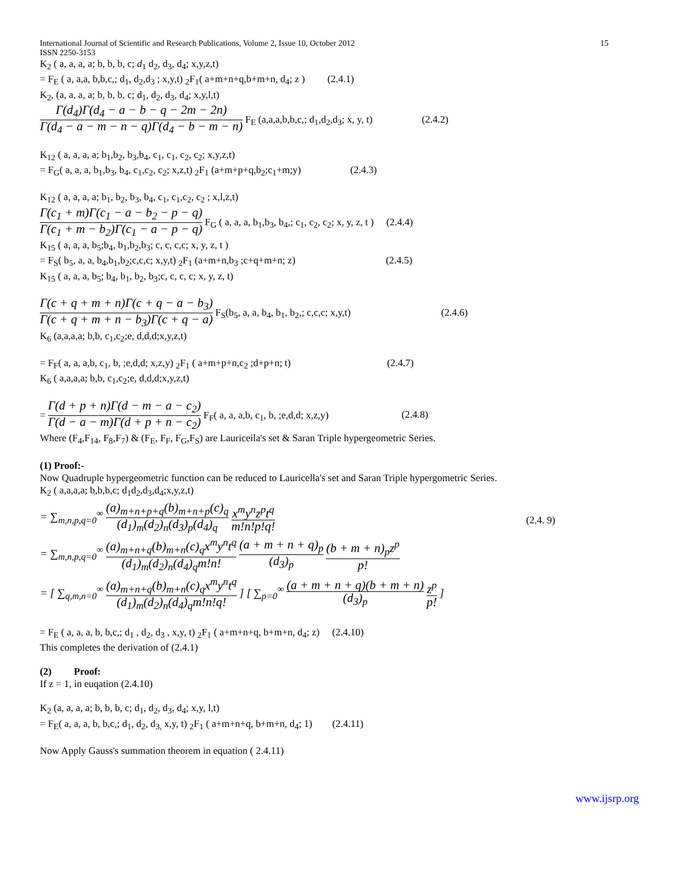International Journal of Scientific and Research Publications, Volume 2, Issue 10, October 2012
ISSN 2250-3153 15
K<sub>2</sub> ( a, a, a, a; b, b, b, c; d<sub>1</sub> d<sub>2</sub>, d<sub>3</sub>, d<sub>4</sub>; x,y,z,t)
= F<sub>E</sub> ( a, a,a, b,b,c,; d<sub>1</sub>, d<sub>2</sub>,d<sub>3</sub> ; x,y,t) <sub>2</sub>F<sub>1</sub>( a+m+n+q,b+m+n, d<sub>4</sub>; z ) (2.4.1)
K<sub>2</sub>, (a, a, a, a; b, b, b, c; d<sub>1</sub>, d<sub>2</sub>, d<sub>3</sub>, d<sub>4</sub>; x,y,l,t)
Γ(d<sub>4</sub>)Γ(d<sub>4</sub> − a − b − q − 2m − 2n) Γ(d<sub>4</sub> − a − m − n − q)Γ(d<sub>4</sub> − b − m − n) F<sub>E</sub> (a,a,a,b,b,c,; d<sub>1</sub>,d<sub>2</sub>,d<sub>3</sub>; x, y, t) (2.4.2)
K<sub>12</sub> ( a, a, a, a; b<sub>1</sub>,b<sub>2</sub>, b<sub>3</sub>,b<sub>4</sub>, c<sub>1</sub>, c<sub>1</sub>, c<sub>2</sub>, c<sub>2</sub>; x,y,z,t)
= F<sub>G</sub>( a, a, a, b<sub>1</sub>,b<sub>3</sub>, b<sub>4</sub>, c<sub>1</sub>,c<sub>2</sub>, c<sub>2</sub>; x,z,t) <sub>2</sub>F<sub>1</sub> (a+m+p+q,b<sub>2</sub>;c<sub>1</sub>+m;y) (2.4.3)
K<sub>12</sub> ( a, a, a, a; b<sub>1</sub>, b<sub>2</sub>, b<sub>3</sub>, b<sub>4</sub>, c<sub>1</sub>, c<sub>1</sub>,c<sub>2</sub>, c<sub>2</sub> ; x,l,z,t)
Γ(c<sub>1</sub> + m)Γ(c<sub>1</sub> − a − b<sub>2</sub> − p − q) Γ(c<sub>1</sub> + m − b<sub>2</sub>)Γ(c<sub>1</sub> − a − p − q) F<sub>G</sub> ( a, a, a, b<sub>1</sub>,b<sub>3</sub>, b<sub>4</sub>,; c<sub>1</sub>, c<sub>2</sub>, c<sub>2</sub>; x, y, z, t ) (2.4.4)
K<sub>15</sub> ( a, a, a, b<sub>5</sub>;b<sub>4</sub>, b<sub>1</sub>,b<sub>2</sub>,b<sub>3</sub>; c, c, c,c; x, y, z, t )
= F<sub>S</sub>( b<sub>5</sub>, a, a, b<sub>4</sub>,b<sub>1</sub>,b<sub>2</sub>;c,c,c; x,y,t) <sub>2</sub>F<sub>1</sub> (a+m+n,b<sub>3</sub> ;c+q+m+n; z) (2.4.5)
K<sub>15</sub> ( a, a, a, b<sub>5</sub>; b<sub>4</sub>, b<sub>1</sub>, b<sub>2</sub>, b<sub>3</sub>;c, c, c, c; x, y, z, t)
Γ(c + q + m + n)Γ(c + q − a − b<sub>3</sub>) Γ(c + q + m + n − b<sub>3</sub>)Γ(c + q − a) F<sub>S</sub>(b<sub>5</sub>, a, a, b<sub>4</sub>, b<sub>1</sub>, b<sub>2</sub>,; c,c,c; x,y,t) (2.4.6)
K<sub>6</sub> (a,a,a,a; b,b, c<sub>1</sub>,c<sub>2</sub>;e, d,d,d;x,y,z,t)
= F<sub>F</sub>( a, a, a,b, c<sub>1</sub>, b, ;e,d,d; x,z,y) <sub>2</sub>F<sub>1</sub> ( a+m+p+n,c<sub>2</sub> ;d+p+n; t) (2.4.7)
K<sub>6</sub> ( a,a,a,a; b,b, c<sub>1</sub>,c<sub>2</sub>;e, d,d,d;x,y,z,t)
= Γ(d + p + n)Γ(d − m − a − c<sub>2</sub>) Γ(d − a − m)Γ(d + p + n − c<sub>2</sub>) F<sub>F</sub>( a, a, a,b, c<sub>1</sub>, b, ;e,d,d; x,z,y) (2.4.8)
Where (F<sub>4</sub>,F<sub>14</sub>, F<sub>8</sub>,F<sub>7</sub>) & (F<sub>E</sub>, F<sub>F</sub>, F<sub>G</sub>,F<sub>S</sub>) are Lauriceila's set & Saran Triple hypergeometric Series.
(1) Proof:-
Now Quadruple hypergeometric function can be reduced to Lauricella's set and Saran Triple hypergometric Series.
K<sub>2</sub> ( a,a,a,a; b,b,b,c; d<sub>1</sub>d<sub>2</sub>,d<sub>3</sub>,d<sub>4</sub>;x,y,z,t)
= ∑<sub>m,n,p,q=0</sub><sup>∞</sup> (a)<sub>m+n+p+q</sub>(b)<sub>m+n+p</sub>(c)<sub>q</sub> (d<sub>1</sub>)<sub>m</sub>(d<sub>2</sub>)<sub>n</sub>(d<sub>3</sub>)<sub>p</sub>(d<sub>4</sub>)<sub>q</sub> x<sup>m</sup>y<sup>n</sup>z<sup>p</sup>t<sup>q</sup> m!n!p!q!
= ∑<sub>m,n,p,q=0</sub><sup>∞</sup> (a)<sub>m+n+q</sub>(b)<sub>m+n</sub>(c)<sub>q</sub>x<sup>m</sup>y<sup>n</sup>t<sup>q</sup> (d<sub>1</sub>)<sub>m</sub>(d<sub>2</sub>)<sub>n</sub>(d<sub>4</sub>)<sub>q</sub>m!n! (a + m + n + q)<sub>p</sub> (d<sub>3</sub>)<sub>p</sub> (b + m + n)<sub>p</sub>z<sup>p</sup> p!
= [ ∑<sub>q,m,n=0</sub><sup>∞</sup> (a)<sub>m+n+q</sub>(b)<sub>m+n</sub>(c)<sub>q</sub>x<sup>m</sup>y<sup>n</sup>t<sup>q</sup> (d<sub>1</sub>)<sub>m</sub>(d<sub>2</sub>)<sub>n</sub>(d<sub>4</sub>)<sub>q</sub>m!n!q! ] [ ∑<sub>p=0</sub><sup>∞</sup> (a + m + n + q)(b + m + n) (d<sub>3</sub>)<sub>p</sub> z<sup>p</sup> p! ]
(2.4. 9)
= F<sub>E</sub> ( a, a, a, b, b,c,; d<sub>1</sub> , d<sub>2</sub>, d<sub>3</sub> , x,y, t) <sub>2</sub>F<sub>1</sub> ( a+m+n+q, b+m+n, d<sub>4</sub>; z) (2.4.10)
This completes the derivation of (2.4.1)
(2) Proof:
If z = 1, in euqation (2.4.10)
K<sub>2</sub> (a, a, a, a; b, b, b, c; d<sub>1</sub>, d<sub>2</sub>, d<sub>3</sub>, d<sub>4</sub>; x,y, l,t)
= F<sub>E</sub>( a, a, a, b, b,c,; d<sub>1</sub>, d<sub>2</sub>, d<sub>3,</sub> x,y, t) <sub>2</sub>F<sub>1</sub> ( a+m+n+q, b+m+n, d<sub>4</sub>; 1) (2.4.11)
Now Apply Gauss's summation theorem in equation ( 2.4.11)
www.ijsrp.org